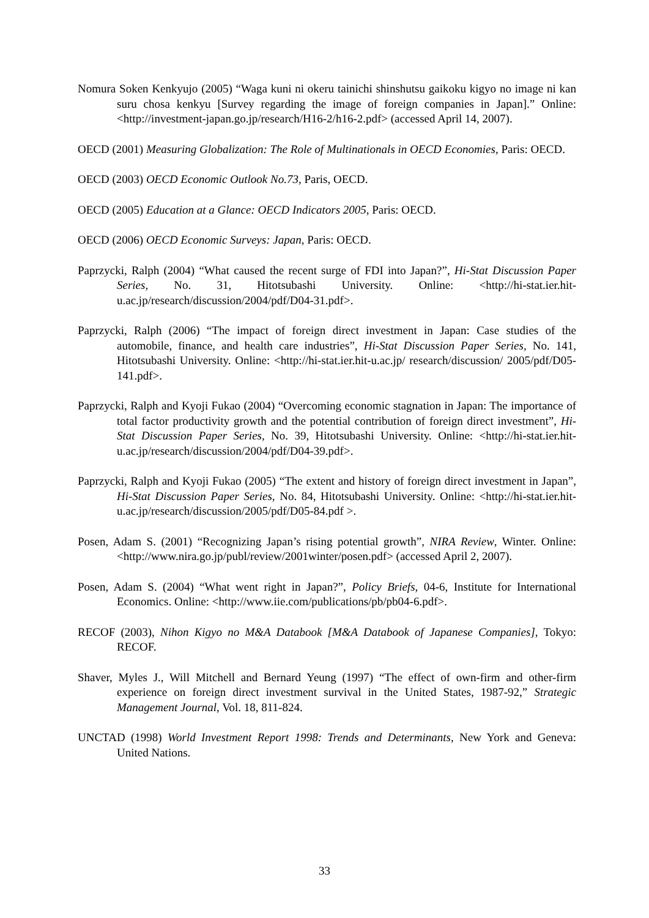Nomura Soken Kenkyujo (2005) “Waga kuni ni okeru tainichi shinshutsu gaikoku kigyo no image ni kan suru chosa kenkyu [Survey regarding the image of foreign companies in Japan].” Online: <http://investment-japan.go.jp/research/H16-2/h16-2.pdf> (accessed April 14, 2007).
OECD (2001) Measuring Globalization: The Role of Multinationals in OECD Economies, Paris: OECD.
OECD (2003) OECD Economic Outlook No.73, Paris, OECD.
OECD (2005) Education at a Glance: OECD Indicators 2005, Paris: OECD.
OECD (2006) OECD Economic Surveys: Japan, Paris: OECD.
Paprzycki, Ralph (2004) “What caused the recent surge of FDI into Japan?”, Hi-Stat Discussion Paper Series, No. 31, Hitotsubashi University. Online: <http://hi-stat.ier.hit-u.ac.jp/research/discussion/2004/pdf/D04-31.pdf>.
Paprzycki, Ralph (2006) “The impact of foreign direct investment in Japan: Case studies of the automobile, finance, and health care industries”, Hi-Stat Discussion Paper Series, No. 141, Hitotsubashi University. Online: <http://hi-stat.ier.hit-u.ac.jp/ research/discussion/ 2005/pdf/D05-141.pdf>.
Paprzycki, Ralph and Kyoji Fukao (2004) “Overcoming economic stagnation in Japan: The importance of total factor productivity growth and the potential contribution of foreign direct investment”, Hi-Stat Discussion Paper Series, No. 39, Hitotsubashi University. Online: <http://hi-stat.ier.hit-u.ac.jp/research/discussion/2004/pdf/D04-39.pdf>.
Paprzycki, Ralph and Kyoji Fukao (2005) “The extent and history of foreign direct investment in Japan”, Hi-Stat Discussion Paper Series, No. 84, Hitotsubashi University. Online: <http://hi-stat.ier.hit-u.ac.jp/research/discussion/2005/pdf/D05-84.pdf >.
Posen, Adam S. (2001) “Recognizing Japan’s rising potential growth”, NIRA Review, Winter. Online: <http://www.nira.go.jp/publ/review/2001winter/posen.pdf> (accessed April 2, 2007).
Posen, Adam S. (2004) “What went right in Japan?”, Policy Briefs, 04-6, Institute for International Economics. Online: <http://www.iie.com/publications/pb/pb04-6.pdf>.
RECOF (2003), Nihon Kigyo no M&A Databook [M&A Databook of Japanese Companies], Tokyo: RECOF.
Shaver, Myles J., Will Mitchell and Bernard Yeung (1997) “The effect of own-firm and other-firm experience on foreign direct investment survival in the United States, 1987-92,” Strategic Management Journal, Vol. 18, 811-824.
UNCTAD (1998) World Investment Report 1998: Trends and Determinants, New York and Geneva: United Nations.
33